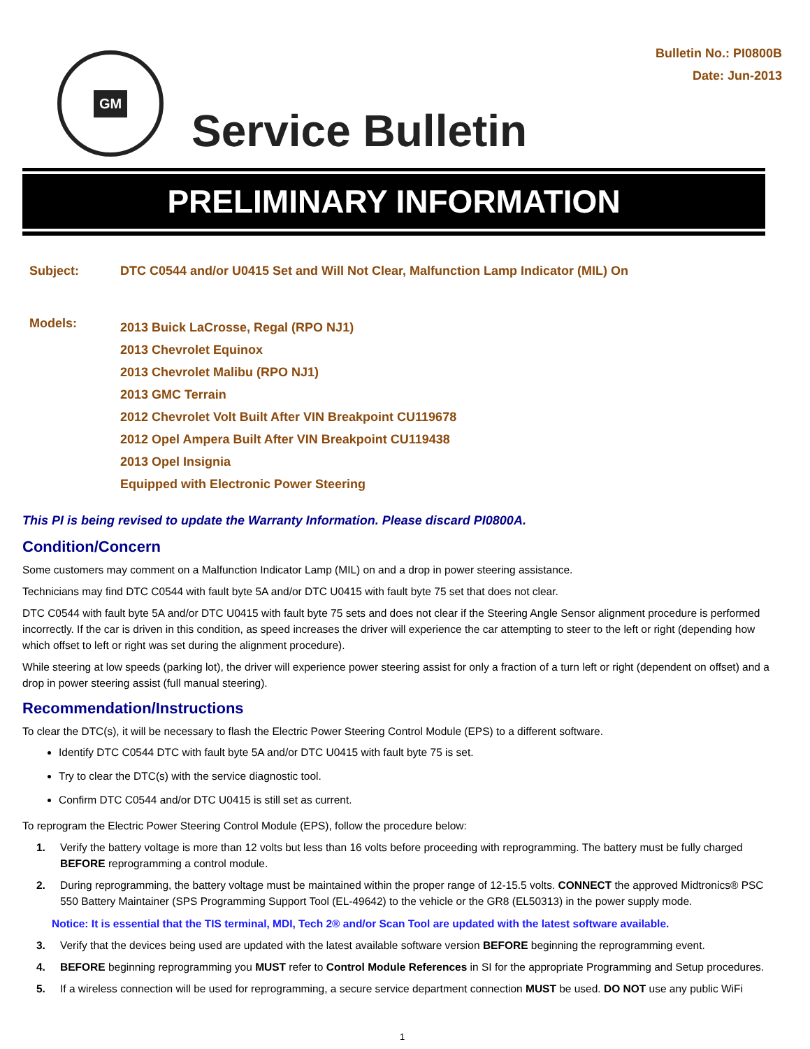GM
Service Bulletin
Bulletin No.: PI0800B
Date: Jun-2013
PRELIMINARY INFORMATION
| Subject: | DTC C0544 and/or U0415 Set and Will Not Clear, Malfunction Lamp Indicator (MIL) On |
| Models: | 2013 Buick LaCrosse, Regal (RPO NJ1) 2013 Chevrolet Equinox 2013 Chevrolet Malibu (RPO NJ1) 2013 GMC Terrain 2012 Chevrolet Volt Built After VIN Breakpoint CU119678 2012 Opel Ampera Built After VIN Breakpoint CU119438 2013 Opel Insignia Equipped with Electronic Power Steering |
This PI is being revised to update the Warranty Information. Please discard PI0800A.
Condition/Concern
Some customers may comment on a Malfunction Indicator Lamp (MIL) on and a drop in power steering assistance.
Technicians may find DTC C0544 with fault byte 5A and/or DTC U0415 with fault byte 75 set that does not clear.
DTC C0544 with fault byte 5A and/or DTC U0415 with fault byte 75 sets and does not clear if the Steering Angle Sensor alignment procedure is performed incorrectly. If the car is driven in this condition, as speed increases the driver will experience the car attempting to steer to the left or right (depending how which offset to left or right was set during the alignment procedure).
While steering at low speeds (parking lot), the driver will experience power steering assist for only a fraction of a turn left or right (dependent on offset) and a drop in power steering assist (full manual steering).
Recommendation/Instructions
To clear the DTC(s), it will be necessary to flash the Electric Power Steering Control Module (EPS) to a different software.
Identify DTC C0544 DTC with fault byte 5A and/or DTC U0415 with fault byte 75 is set.
Try to clear the DTC(s) with the service diagnostic tool.
Confirm DTC C0544 and/or DTC U0415 is still set as current.
To reprogram the Electric Power Steering Control Module (EPS), follow the procedure below:
1. Verify the battery voltage is more than 12 volts but less than 16 volts before proceeding with reprogramming. The battery must be fully charged BEFORE reprogramming a control module.
2. During reprogramming, the battery voltage must be maintained within the proper range of 12-15.5 volts. CONNECT the approved Midtronics® PSC 550 Battery Maintainer (SPS Programming Support Tool (EL-49642) to the vehicle or the GR8 (EL50313) in the power supply mode.
Notice: It is essential that the TIS terminal, MDI, Tech 2® and/or Scan Tool are updated with the latest software available.
3. Verify that the devices being used are updated with the latest available software version BEFORE beginning the reprogramming event.
4. BEFORE beginning reprogramming you MUST refer to Control Module References in SI for the appropriate Programming and Setup procedures.
5. If a wireless connection will be used for reprogramming, a secure service department connection MUST be used. DO NOT use any public WiFi
1